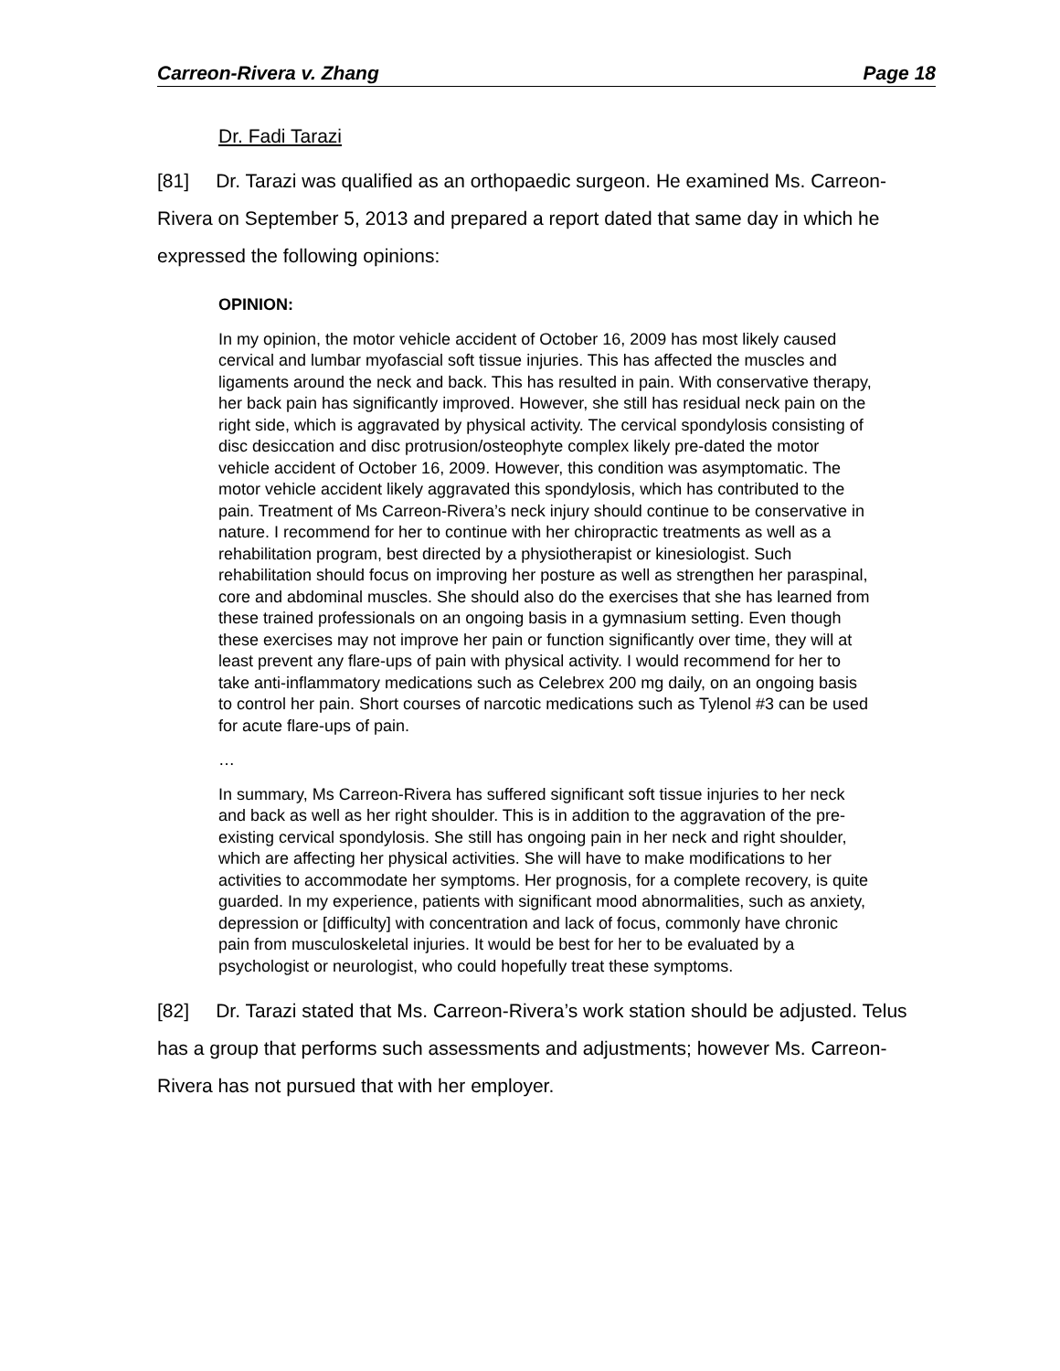Carreon-Rivera v. Zhang Page 18
Dr. Fadi Tarazi
[81] Dr. Tarazi was qualified as an orthopaedic surgeon. He examined Ms. Carreon-Rivera on September 5, 2013 and prepared a report dated that same day in which he expressed the following opinions:
OPINION:
In my opinion, the motor vehicle accident of October 16, 2009 has most likely caused cervical and lumbar myofascial soft tissue injuries. This has affected the muscles and ligaments around the neck and back. This has resulted in pain. With conservative therapy, her back pain has significantly improved. However, she still has residual neck pain on the right side, which is aggravated by physical activity. The cervical spondylosis consisting of disc desiccation and disc protrusion/osteophyte complex likely pre-dated the motor vehicle accident of October 16, 2009. However, this condition was asymptomatic. The motor vehicle accident likely aggravated this spondylosis, which has contributed to the pain. Treatment of Ms Carreon-Rivera’s neck injury should continue to be conservative in nature. I recommend for her to continue with her chiropractic treatments as well as a rehabilitation program, best directed by a physiotherapist or kinesiologist. Such rehabilitation should focus on improving her posture as well as strengthen her paraspinal, core and abdominal muscles. She should also do the exercises that she has learned from these trained professionals on an ongoing basis in a gymnasium setting. Even though these exercises may not improve her pain or function significantly over time, they will at least prevent any flare-ups of pain with physical activity. I would recommend for her to take anti-inflammatory medications such as Celebrex 200 mg daily, on an ongoing basis to control her pain. Short courses of narcotic medications such as Tylenol #3 can be used for acute flare-ups of pain.
…
In summary, Ms Carreon-Rivera has suffered significant soft tissue injuries to her neck and back as well as her right shoulder. This is in addition to the aggravation of the pre-existing cervical spondylosis. She still has ongoing pain in her neck and right shoulder, which are affecting her physical activities. She will have to make modifications to her activities to accommodate her symptoms. Her prognosis, for a complete recovery, is quite guarded. In my experience, patients with significant mood abnormalities, such as anxiety, depression or [difficulty] with concentration and lack of focus, commonly have chronic pain from musculoskeletal injuries. It would be best for her to be evaluated by a psychologist or neurologist, who could hopefully treat these symptoms.
[82] Dr. Tarazi stated that Ms. Carreon-Rivera’s work station should be adjusted. Telus has a group that performs such assessments and adjustments; however Ms. Carreon-Rivera has not pursued that with her employer.